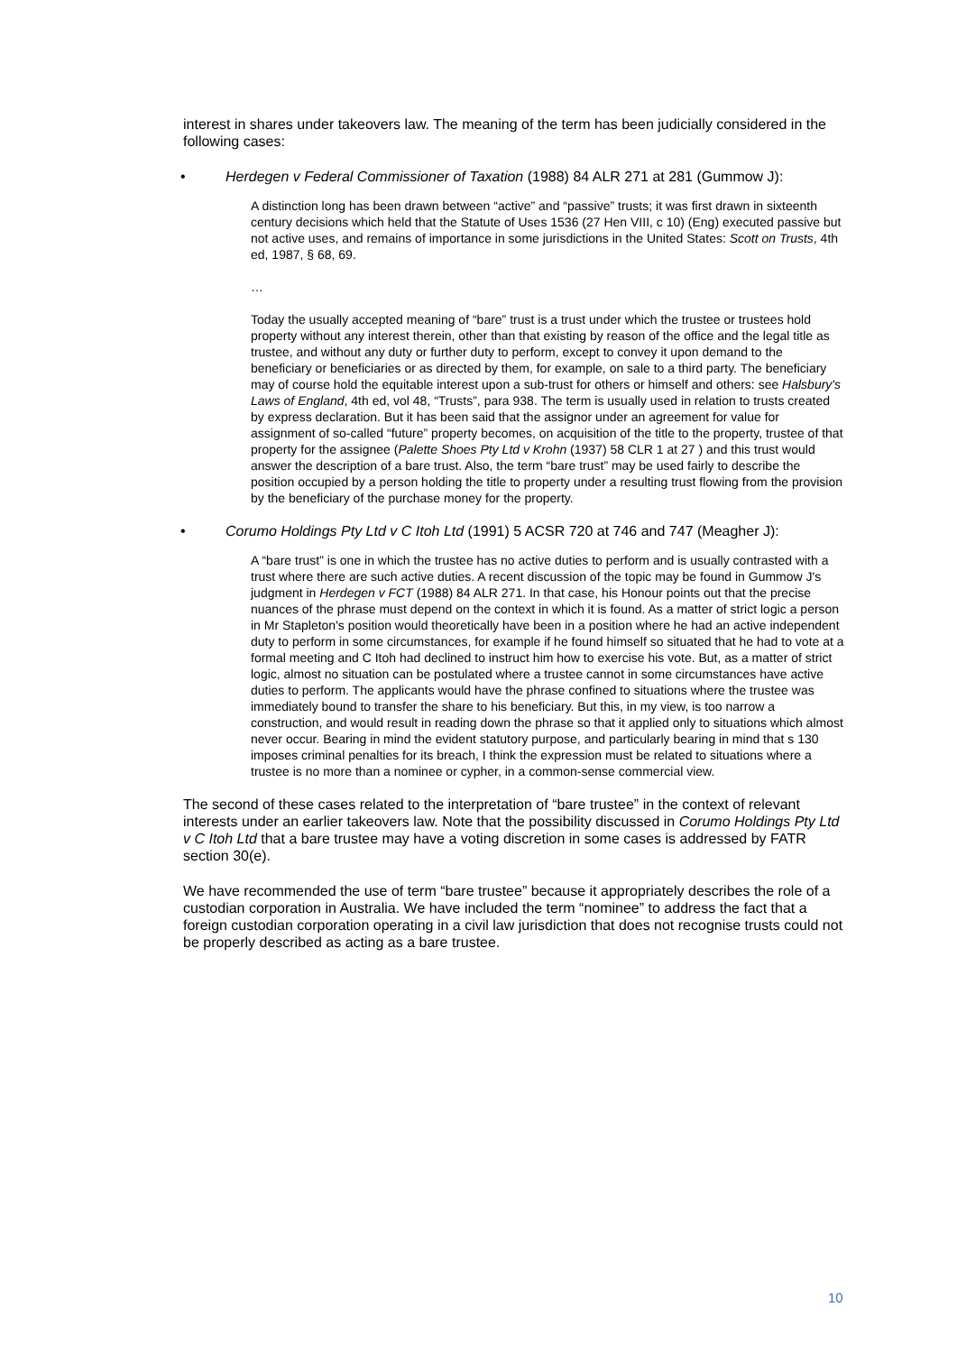interest in shares under takeovers law. The meaning of the term has been judicially considered in the following cases:
• Herdegen v Federal Commissioner of Taxation (1988) 84 ALR 271 at 281 (Gummow J):
A distinction long has been drawn between “active” and “passive” trusts; it was first drawn in sixteenth century decisions which held that the Statute of Uses 1536 (27 Hen VIII, c 10) (Eng) executed passive but not active uses, and remains of importance in some jurisdictions in the United States: Scott on Trusts, 4th ed, 1987, § 68, 69.
…
Today the usually accepted meaning of “bare” trust is a trust under which the trustee or trustees hold property without any interest therein, other than that existing by reason of the office and the legal title as trustee, and without any duty or further duty to perform, except to convey it upon demand to the beneficiary or beneficiaries or as directed by them, for example, on sale to a third party. The beneficiary may of course hold the equitable interest upon a sub-trust for others or himself and others: see Halsbury's Laws of England, 4th ed, vol 48, “Trusts”, para 938. The term is usually used in relation to trusts created by express declaration. But it has been said that the assignor under an agreement for value for assignment of so-called “future” property becomes, on acquisition of the title to the property, trustee of that property for the assignee (Palette Shoes Pty Ltd v Krohn (1937) 58 CLR 1 at 27 ) and this trust would answer the description of a bare trust. Also, the term “bare trust” may be used fairly to describe the position occupied by a person holding the title to property under a resulting trust flowing from the provision by the beneficiary of the purchase money for the property.
• Corumo Holdings Pty Ltd v C Itoh Ltd (1991) 5 ACSR 720 at 746 and 747 (Meagher J):
A “bare trust” is one in which the trustee has no active duties to perform and is usually contrasted with a trust where there are such active duties. A recent discussion of the topic may be found in Gummow J's judgment in Herdegen v FCT (1988) 84 ALR 271. In that case, his Honour points out that the precise nuances of the phrase must depend on the context in which it is found. As a matter of strict logic a person in Mr Stapleton's position would theoretically have been in a position where he had an active independent duty to perform in some circumstances, for example if he found himself so situated that he had to vote at a formal meeting and C Itoh had declined to instruct him how to exercise his vote. But, as a matter of strict logic, almost no situation can be postulated where a trustee cannot in some circumstances have active duties to perform. The applicants would have the phrase confined to situations where the trustee was immediately bound to transfer the share to his beneficiary. But this, in my view, is too narrow a construction, and would result in reading down the phrase so that it applied only to situations which almost never occur. Bearing in mind the evident statutory purpose, and particularly bearing in mind that s 130 imposes criminal penalties for its breach, I think the expression must be related to situations where a trustee is no more than a nominee or cypher, in a common-sense commercial view.
The second of these cases related to the interpretation of “bare trustee” in the context of relevant interests under an earlier takeovers law. Note that the possibility discussed in Corumo Holdings Pty Ltd v C Itoh Ltd that a bare trustee may have a voting discretion in some cases is addressed by FATR section 30(e).
We have recommended the use of term “bare trustee” because it appropriately describes the role of a custodian corporation in Australia. We have included the term “nominee” to address the fact that a foreign custodian corporation operating in a civil law jurisdiction that does not recognise trusts could not be properly described as acting as a bare trustee.
10